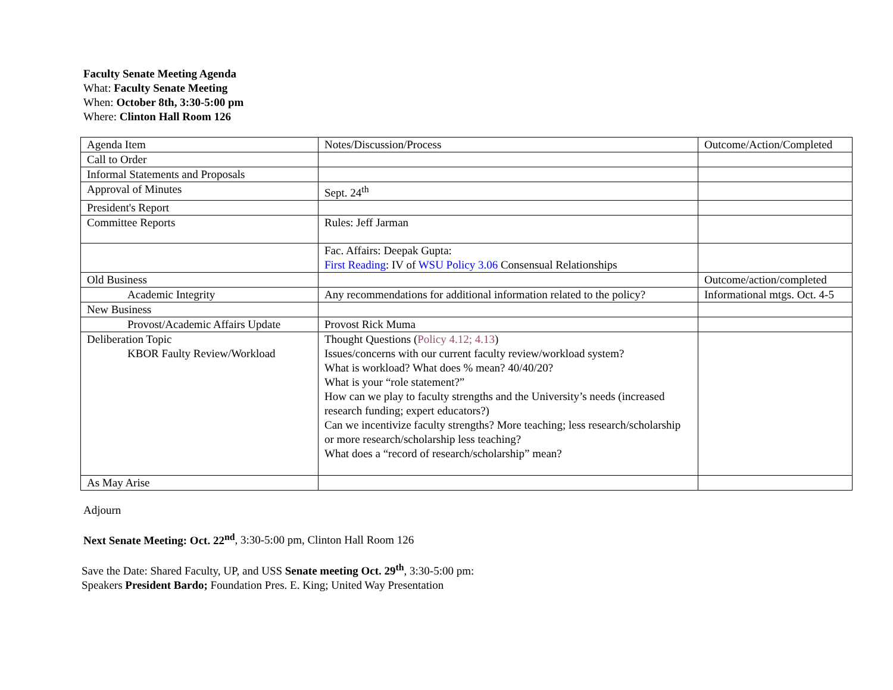Faculty Senate Meeting Agenda
What: Faculty Senate Meeting
When: October 8th, 3:30-5:00 pm
Where: Clinton Hall Room 126
| Agenda Item | Notes/Discussion/Process | Outcome/Action/Completed |
| Call to Order | | |
| Informal Statements and Proposals | | |
| Approval of Minutes | Sept. 24<sup>th</sup> | |
| President's Report | | |
| Committee Reports | Rules: Jeff Jarman | |
| | Fac. Affairs: Deepak Gupta: First Reading : IV of WSU Policy 3.06 Consensual Relationships | |
| Old Business | | Outcome/action/completed |
| Academic Integrity | Any recommendations for additional information related to the policy? | Informational mtgs. Oct. 4-5 |
| New Business | | |
| Provost/Academic Affairs Update | Provost Rick Muma | |
| Deliberation Topic KBOR Faulty Review/Workload | Thought Questions ( Policy 4.12; 4.13 ) Issues/concerns with our current faculty review/workload system? What is workload? What does % mean? 40/40/20? What is your “role statement?” How can we play to faculty strengths and the University’s needs (increased research funding; expert educators?) Can we incentivize faculty strengths? More teaching; less research/scholarship or more research/scholarship less teaching? What does a “record of research/scholarship” mean? | |
| As May Arise | | |
Adjourn
Next Senate Meeting: Oct. 22<sup>nd</sup>, 3:30-5:00 pm, Clinton Hall Room 126
Save the Date: Shared Faculty, UP, and USS Senate meeting Oct. 29<sup>th</sup>, 3:30-5:00 pm:
Speakers President Bardo; Foundation Pres. E. King; United Way Presentation